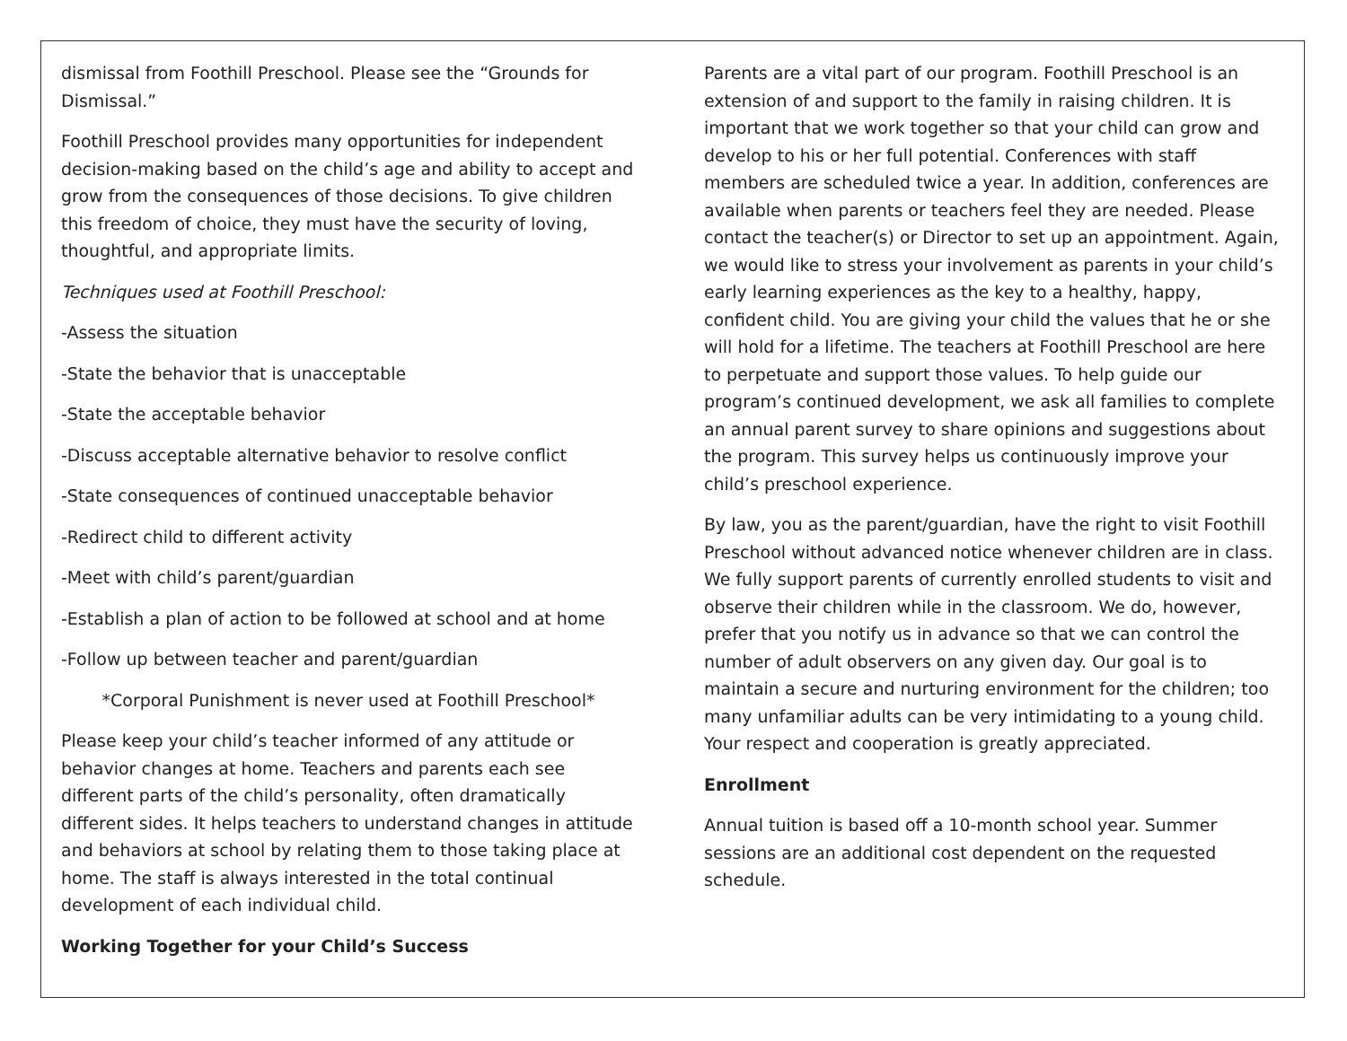dismissal from Foothill Preschool. Please see the “Grounds for Dismissal.”
Foothill Preschool provides many opportunities for independent decision-making based on the child’s age and ability to accept and grow from the consequences of those decisions. To give children this freedom of choice, they must have the security of loving, thoughtful, and appropriate limits.
Techniques used at Foothill Preschool:
-Assess the situation
-State the behavior that is unacceptable
-State the acceptable behavior
-Discuss acceptable alternative behavior to resolve conflict
-State consequences of continued unacceptable behavior
-Redirect child to different activity
-Meet with child’s parent/guardian
-Establish a plan of action to be followed at school and at home
-Follow up between teacher and parent/guardian
*Corporal Punishment is never used at Foothill Preschool*
Please keep your child’s teacher informed of any attitude or behavior changes at home. Teachers and parents each see different parts of the child’s personality, often dramatically different sides. It helps teachers to understand changes in attitude and behaviors at school by relating them to those taking place at home. The staff is always interested in the total continual development of each individual child.
Working Together for your Child’s Success
Parents are a vital part of our program. Foothill Preschool is an extension of and support to the family in raising children. It is important that we work together so that your child can grow and develop to his or her full potential. Conferences with staff members are scheduled twice a year. In addition, conferences are available when parents or teachers feel they are needed. Please contact the teacher(s) or Director to set up an appointment. Again, we would like to stress your involvement as parents in your child’s early learning experiences as the key to a healthy, happy, confident child. You are giving your child the values that he or she will hold for a lifetime. The teachers at Foothill Preschool are here to perpetuate and support those values. To help guide our program’s continued development, we ask all families to complete an annual parent survey to share opinions and suggestions about the program. This survey helps us continuously improve your child’s preschool experience.
By law, you as the parent/guardian, have the right to visit Foothill Preschool without advanced notice whenever children are in class. We fully support parents of currently enrolled students to visit and observe their children while in the classroom. We do, however, prefer that you notify us in advance so that we can control the number of adult observers on any given day. Our goal is to maintain a secure and nurturing environment for the children; too many unfamiliar adults can be very intimidating to a young child. Your respect and cooperation is greatly appreciated.
Enrollment
Annual tuition is based off a 10-month school year. Summer sessions are an additional cost dependent on the requested schedule.